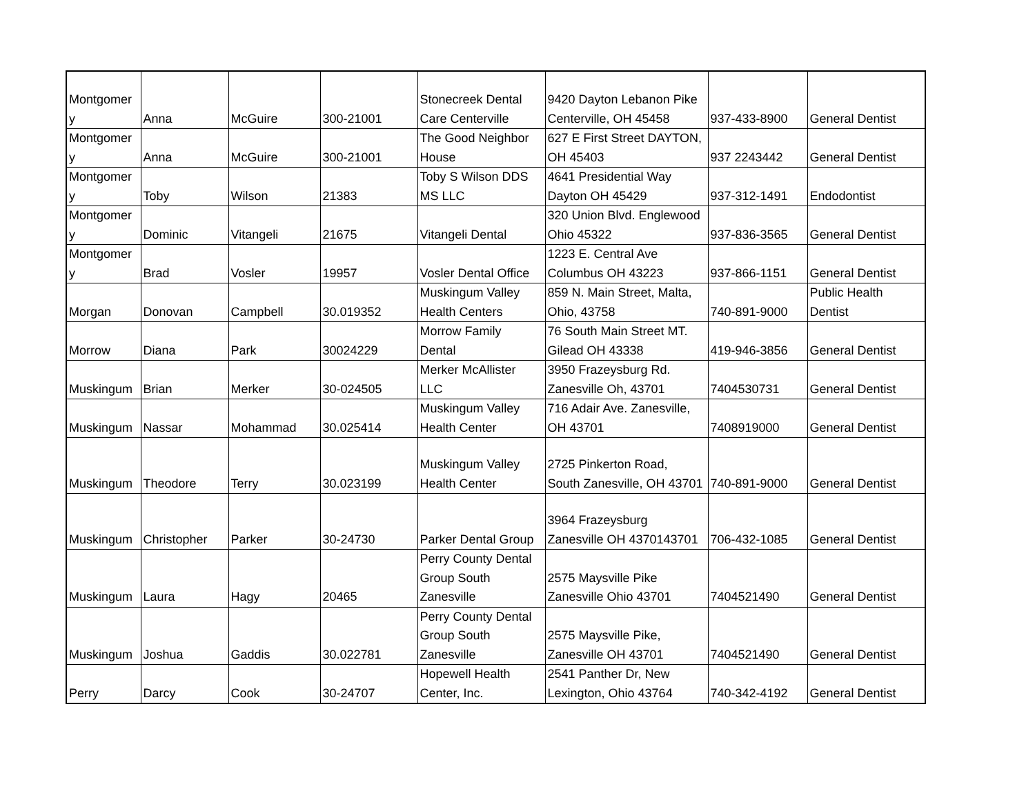| Montgomer y | Anna | McGuire | 300-21001 | Stonecreek Dental Care Centerville | 9420 Dayton Lebanon Pike Centerville, OH 45458 | 937-433-8900 | General Dentist |
| Montgomer y | Anna | McGuire | 300-21001 | The Good Neighbor House | 627 E First Street DAYTON, OH 45403 | 937 2243442 | General Dentist |
| Montgomer y | Toby | Wilson | 21383 | Toby S Wilson DDS MS LLC | 4641 Presidential Way Dayton OH 45429 | 937-312-1491 | Endodontist |
| Montgomer y | Dominic | Vitangeli | 21675 | Vitangeli Dental | 320 Union Blvd. Englewood Ohio 45322 | 937-836-3565 | General Dentist |
| Montgomer y | Brad | Vosler | 19957 | Vosler Dental Office | 1223 E. Central Ave Columbus OH 43223 | 937-866-1151 | General Dentist |
| Morgan | Donovan | Campbell | 30.019352 | Muskingum Valley Health Centers | 859 N. Main Street, Malta, Ohio, 43758 | 740-891-9000 | Public Health Dentist |
| Morrow | Diana | Park | 30024229 | Morrow Family Dental | 76 South Main Street MT. Gilead OH 43338 | 419-946-3856 | General Dentist |
| Muskingum | Brian | Merker | 30-024505 | Merker McAllister LLC | 3950 Frazeysburg Rd. Zanesville Oh, 43701 | 7404530731 | General Dentist |
| Muskingum | Nassar | Mohammad | 30.025414 | Muskingum Valley Health Center | 716 Adair Ave. Zanesville, OH 43701 | 7408919000 | General Dentist |
| Muskingum | Theodore | Terry | 30.023199 | Muskingum Valley Health Center | 2725 Pinkerton Road, South Zanesville, OH 43701 | 740-891-9000 | General Dentist |
| Muskingum | Christopher | Parker | 30-24730 | Parker Dental Group | 3964 Frazeysburg Zanesville OH 4370143701 | 706-432-1085 | General Dentist |
| Muskingum | Laura | Hagy | 20465 | Perry County Dental Group South Zanesville | 2575 Maysville Pike Zanesville Ohio 43701 | 7404521490 | General Dentist |
| Muskingum | Joshua | Gaddis | 30.022781 | Perry County Dental Group South Zanesville | 2575 Maysville Pike, Zanesville OH 43701 | 7404521490 | General Dentist |
| Perry | Darcy | Cook | 30-24707 | Hopewell Health Center, Inc. | 2541 Panther Dr, New Lexington, Ohio 43764 | 740-342-4192 | General Dentist |